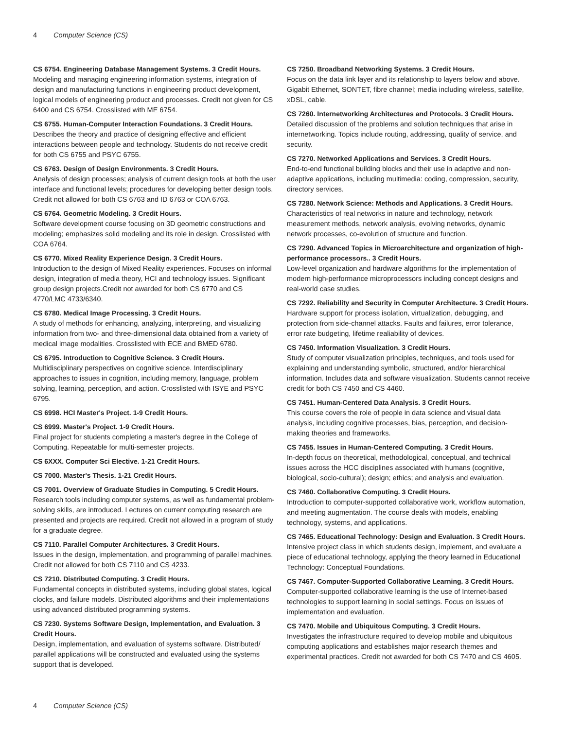4 Computer Science (CS)
CS 6754. Engineering Database Management Systems. 3 Credit Hours.
Modeling and managing engineering information systems, integration of design and manufacturing functions in engineering product development, logical models of engineering product and processes. Credit not given for CS 6400 and CS 6754. Crosslisted with ME 6754.
CS 6755. Human-Computer Interaction Foundations. 3 Credit Hours.
Describes the theory and practice of designing effective and efficient interactions between people and technology. Students do not receive credit for both CS 6755 and PSYC 6755.
CS 6763. Design of Design Environments. 3 Credit Hours.
Analysis of design processes; analysis of current design tools at both the user interface and functional levels; procedures for developing better design tools. Credit not allowed for both CS 6763 and ID 6763 or COA 6763.
CS 6764. Geometric Modeling. 3 Credit Hours.
Software development course focusing on 3D geometric constructions and modeling; emphasizes solid modeling and its role in design. Crosslisted with COA 6764.
CS 6770. Mixed Reality Experience Design. 3 Credit Hours.
Introduction to the design of Mixed Reality experiences. Focuses on informal design, integration of media theory, HCI and technology issues. Significant group design projects.Credit not awarded for both CS 6770 and CS 4770/LMC 4733/6340.
CS 6780. Medical Image Processing. 3 Credit Hours.
A study of methods for enhancing, analyzing, interpreting, and visualizing information from two- and three-dimensional data obtained from a variety of medical image modalities. Crosslisted with ECE and BMED 6780.
CS 6795. Introduction to Cognitive Science. 3 Credit Hours.
Multidisciplinary perspectives on cognitive science. Interdisciplinary approaches to issues in cognition, including memory, language, problem solving, learning, perception, and action. Crosslisted with ISYE and PSYC 6795.
CS 6998. HCI Master's Project. 1-9 Credit Hours.
CS 6999. Master's Project. 1-9 Credit Hours.
Final project for students completing a master's degree in the College of Computing. Repeatable for multi-semester projects.
CS 6XXX. Computer Sci Elective. 1-21 Credit Hours.
CS 7000. Master's Thesis. 1-21 Credit Hours.
CS 7001. Overview of Graduate Studies in Computing. 5 Credit Hours.
Research tools including computer systems, as well as fundamental problem-solving skills, are introduced. Lectures on current computing research are presented and projects are required. Credit not allowed in a program of study for a graduate degree.
CS 7110. Parallel Computer Architectures. 3 Credit Hours.
Issues in the design, implementation, and programming of parallel machines. Credit not allowed for both CS 7110 and CS 4233.
CS 7210. Distributed Computing. 3 Credit Hours.
Fundamental concepts in distributed systems, including global states, logical clocks, and failure models. Distributed algorithms and their implementations using advanced distributed programming systems.
CS 7230. Systems Software Design, Implementation, and Evaluation. 3 Credit Hours.
Design, implementation, and evaluation of systems software. Distributed/ parallel applications will be constructed and evaluated using the systems support that is developed.
CS 7250. Broadband Networking Systems. 3 Credit Hours.
Focus on the data link layer and its relationship to layers below and above. Gigabit Ethernet, SONTET, fibre channel; media including wireless, satellite, xDSL, cable.
CS 7260. Internetworking Architectures and Protocols. 3 Credit Hours.
Detailed discussion of the problems and solution techniques that arise in internetworking. Topics include routing, addressing, quality of service, and security.
CS 7270. Networked Applications and Services. 3 Credit Hours.
End-to-end functional building blocks and their use in adaptive and non-adaptive applications, including multimedia: coding, compression, security, directory services.
CS 7280. Network Science: Methods and Applications. 3 Credit Hours.
Characteristics of real networks in nature and technology, network measurement methods, network analysis, evolving networks, dynamic network processes, co-evolution of structure and function.
CS 7290. Advanced Topics in Microarchitecture and organization of high-performance processors.. 3 Credit Hours.
Low-level organization and hardware algorithms for the implementation of modern high-performance microprocessors including concept designs and real-world case studies.
CS 7292. Reliability and Security in Computer Architecture. 3 Credit Hours.
Hardware support for process isolation, virtualization, debugging, and protection from side-channel attacks. Faults and failures, error tolerance, error rate budgeting, lifetime realiability of devices.
CS 7450. Information Visualization. 3 Credit Hours.
Study of computer visualization principles, techniques, and tools used for explaining and understanding symbolic, structured, and/or hierarchical information. Includes data and software visualization. Students cannot receive credit for both CS 7450 and CS 4460.
CS 7451. Human-Centered Data Analysis. 3 Credit Hours.
This course covers the role of people in data science and visual data analysis, including cognitive processes, bias, perception, and decision-making theories and frameworks.
CS 7455. Issues in Human-Centered Computing. 3 Credit Hours.
In-depth focus on theoretical, methodological, conceptual, and technical issues across the HCC disciplines associated with humans (cognitive, biological, socio-cultural); design; ethics; and analysis and evaluation.
CS 7460. Collaborative Computing. 3 Credit Hours.
Introduction to computer-supported collaborative work, workflow automation, and meeting augmentation. The course deals with models, enabling technology, systems, and applications.
CS 7465. Educational Technology: Design and Evaluation. 3 Credit Hours.
Intensive project class in which students design, implement, and evaluate a piece of educational technology, applying the theory learned in Educational Technology: Conceptual Foundations.
CS 7467. Computer-Supported Collaborative Learning. 3 Credit Hours.
Computer-supported collaborative learning is the use of Internet-based technologies to support learning in social settings. Focus on issues of implementation and evaluation.
CS 7470. Mobile and Ubiquitous Computing. 3 Credit Hours.
Investigates the infrastructure required to develop mobile and ubiquitous computing applications and establishes major research themes and experimental practices. Credit not awarded for both CS 7470 and CS 4605.
4 Computer Science (CS)